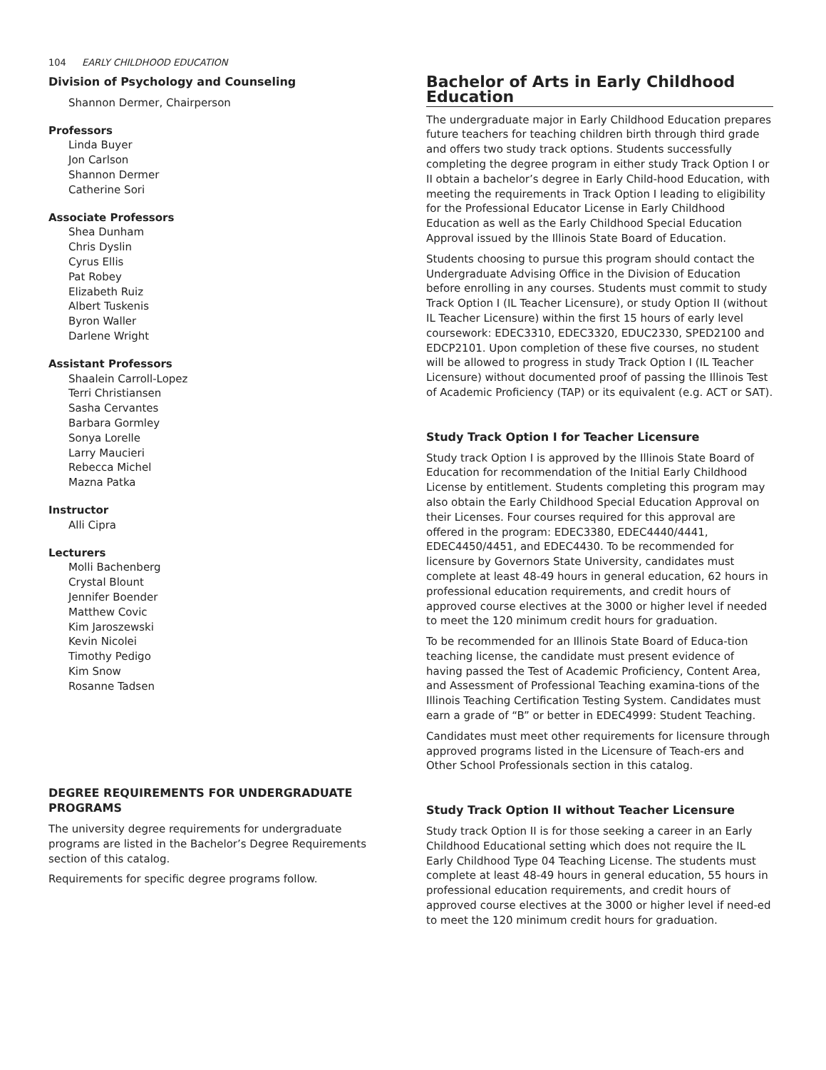104 EARLY CHILDHOOD EDUCATION
Division of Psychology and Counseling
Shannon Dermer, Chairperson
Professors
Linda Buyer
Jon Carlson
Shannon Dermer
Catherine Sori
Associate Professors
Shea Dunham
Chris Dyslin
Cyrus Ellis
Pat Robey
Elizabeth Ruiz
Albert Tuskenis
Byron Waller
Darlene Wright
Assistant Professors
Shaalein Carroll-Lopez
Terri Christiansen
Sasha Cervantes
Barbara Gormley
Sonya Lorelle
Larry Maucieri
Rebecca Michel
Mazna Patka
Instructor
Alli Cipra
Lecturers
Molli Bachenberg
Crystal Blount
Jennifer Boender
Matthew Covic
Kim Jaroszewski
Kevin Nicolei
Timothy Pedigo
Kim Snow
Rosanne Tadsen
DEGREE REQUIREMENTS FOR UNDERGRADUATE PROGRAMS
The university degree requirements for undergraduate programs are listed in the Bachelor’s Degree Requirements section of this catalog.
Requirements for specific degree programs follow.
Bachelor of Arts in Early Childhood Education
The undergraduate major in Early Childhood Education prepares future teachers for teaching children birth through third grade and offers two study track options. Students successfully completing the degree program in either study Track Option I or II obtain a bachelor’s degree in Early Child-hood Education, with meeting the requirements in Track Option I leading to eligibility for the Professional Educator License in Early Childhood Education as well as the Early Childhood Special Education Approval issued by the Illinois State Board of Education.
Students choosing to pursue this program should contact the Undergraduate Advising Office in the Division of Education before enrolling in any courses. Students must commit to study Track Option I (IL Teacher Licensure), or study Option II (without IL Teacher Licensure) within the first 15 hours of early level coursework: EDEC3310, EDEC3320, EDUC2330, SPED2100 and EDCP2101. Upon completion of these five courses, no student will be allowed to progress in study Track Option I (IL Teacher Licensure) without documented proof of passing the Illinois Test of Academic Proficiency (TAP) or its equivalent (e.g. ACT or SAT).
Study Track Option I for Teacher Licensure
Study track Option I is approved by the Illinois State Board of Education for recommendation of the Initial Early Childhood License by entitlement. Students completing this program may also obtain the Early Childhood Special Education Approval on their Licenses. Four courses required for this approval are offered in the program: EDEC3380, EDEC4440/4441, EDEC4450/4451, and EDEC4430. To be recommended for licensure by Governors State University, candidates must complete at least 48-49 hours in general education, 62 hours in professional education requirements, and credit hours of approved course electives at the 3000 or higher level if needed to meet the 120 minimum credit hours for graduation.
To be recommended for an Illinois State Board of Educa-tion teaching license, the candidate must present evidence of having passed the Test of Academic Proficiency, Content Area, and Assessment of Professional Teaching examina-tions of the Illinois Teaching Certification Testing System. Candidates must earn a grade of “B” or better in EDEC4999: Student Teaching.
Candidates must meet other requirements for licensure through approved programs listed in the Licensure of Teach-ers and Other School Professionals section in this catalog.
Study Track Option II without Teacher Licensure
Study track Option II is for those seeking a career in an Early Childhood Educational setting which does not require the IL Early Childhood Type 04 Teaching License. The students must complete at least 48-49 hours in general education, 55 hours in professional education requirements, and credit hours of approved course electives at the 3000 or higher level if need-ed to meet the 120 minimum credit hours for graduation.